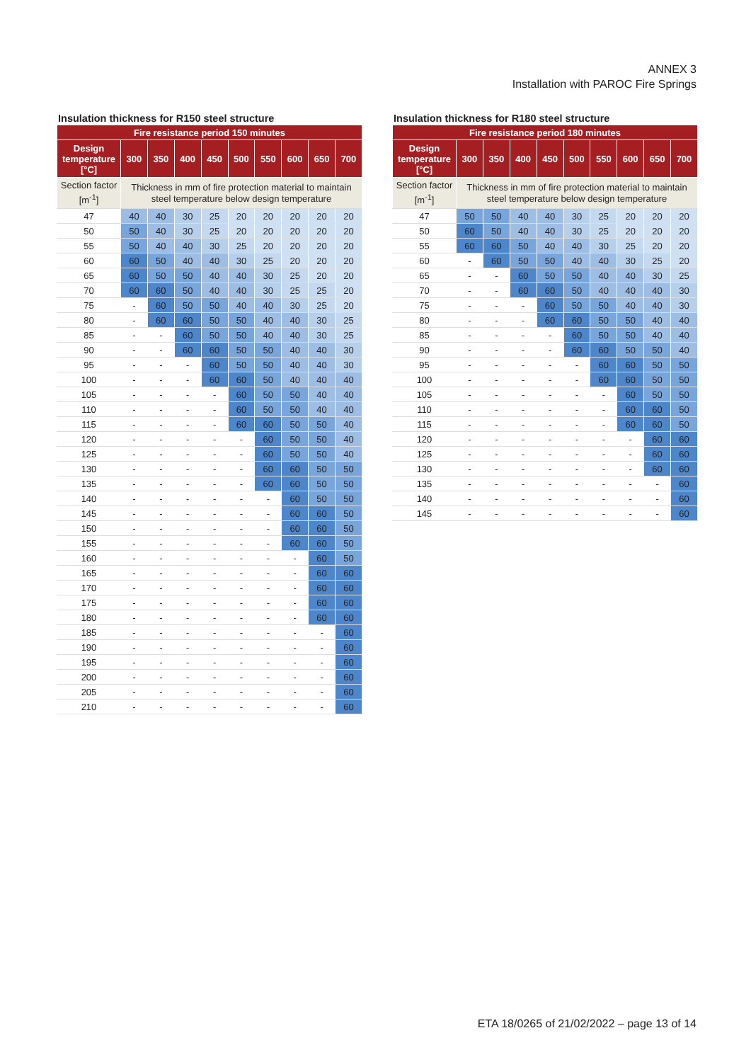ANNEX 3
Installation with PAROC Fire Springs
Insulation thickness for R150 steel structure
| Fire resistance period 150 minutes | | | | | | | | | |
| --- | --- | --- | --- | --- | --- | --- | --- | --- | --- |
| Design temperature [°C] | 300 | 350 | 400 | 450 | 500 | 550 | 600 | 650 | 700 |
| Section factor [m<sup>-1</sup>] | Thickness in mm of fire protection material to maintain steel temperature below design temperature | | | | | | | | |
| 47 | 40 | 40 | 30 | 25 | 20 | 20 | 20 | 20 | 20 |
| 50 | 50 | 40 | 30 | 25 | 20 | 20 | 20 | 20 | 20 |
| 55 | 50 | 40 | 40 | 30 | 25 | 20 | 20 | 20 | 20 |
| 60 | 60 | 50 | 40 | 40 | 30 | 25 | 20 | 20 | 20 |
| 65 | 60 | 50 | 50 | 40 | 40 | 30 | 25 | 20 | 20 |
| 70 | 60 | 60 | 50 | 40 | 40 | 30 | 25 | 25 | 20 |
| 75 | - | 60 | 50 | 50 | 40 | 40 | 30 | 25 | 20 |
| 80 | - | 60 | 60 | 50 | 50 | 40 | 40 | 30 | 25 |
| 85 | - | - | 60 | 50 | 50 | 40 | 40 | 30 | 25 |
| 90 | - | - | 60 | 60 | 50 | 50 | 40 | 40 | 30 |
| 95 | - | - | - | 60 | 50 | 50 | 40 | 40 | 30 |
| 100 | - | - | - | 60 | 60 | 50 | 40 | 40 | 40 |
| 105 | - | - | - | - | 60 | 50 | 50 | 40 | 40 |
| 110 | - | - | - | - | 60 | 50 | 50 | 40 | 40 |
| 115 | - | - | - | - | 60 | 60 | 50 | 50 | 40 |
| 120 | - | - | - | - | - | 60 | 50 | 50 | 40 |
| 125 | - | - | - | - | - | 60 | 50 | 50 | 40 |
| 130 | - | - | - | - | - | 60 | 60 | 50 | 50 |
| 135 | - | - | - | - | - | 60 | 60 | 50 | 50 |
| 140 | - | - | - | - | - | - | 60 | 50 | 50 |
| 145 | - | - | - | - | - | - | 60 | 60 | 50 |
| 150 | - | - | - | - | - | - | 60 | 60 | 50 |
| 155 | - | - | - | - | - | - | 60 | 60 | 50 |
| 160 | - | - | - | - | - | - | - | 60 | 50 |
| 165 | - | - | - | - | - | - | - | 60 | 60 |
| 170 | - | - | - | - | - | - | - | 60 | 60 |
| 175 | - | - | - | - | - | - | - | 60 | 60 |
| 180 | - | - | - | - | - | - | - | 60 | 60 |
| 185 | - | - | - | - | - | - | - | - | 60 |
| 190 | - | - | - | - | - | - | - | - | 60 |
| 195 | - | - | - | - | - | - | - | - | 60 |
| 200 | - | - | - | - | - | - | - | - | 60 |
| 205 | - | - | - | - | - | - | - | - | 60 |
| 210 | - | - | - | - | - | - | - | - | 60 |
Insulation thickness for R180 steel structure
| Fire resistance period 180 minutes | | | | | | | | | |
| --- | --- | --- | --- | --- | --- | --- | --- | --- | --- |
| Design temperature [°C] | 300 | 350 | 400 | 450 | 500 | 550 | 600 | 650 | 700 |
| Section factor [m<sup>-1</sup>] | Thickness in mm of fire protection material to maintain steel temperature below design temperature | | | | | | | | |
| 47 | 50 | 50 | 40 | 40 | 30 | 25 | 20 | 20 | 20 |
| 50 | 60 | 50 | 40 | 40 | 30 | 25 | 20 | 20 | 20 |
| 55 | 60 | 60 | 50 | 40 | 40 | 30 | 25 | 20 | 20 |
| 60 | - | 60 | 50 | 50 | 40 | 40 | 30 | 25 | 20 |
| 65 | - | - | 60 | 50 | 50 | 40 | 40 | 30 | 25 |
| 70 | - | - | 60 | 60 | 50 | 40 | 40 | 40 | 30 |
| 75 | - | - | - | 60 | 50 | 50 | 40 | 40 | 30 |
| 80 | - | - | - | 60 | 60 | 50 | 50 | 40 | 40 |
| 85 | - | - | - | - | 60 | 50 | 50 | 40 | 40 |
| 90 | - | - | - | - | 60 | 60 | 50 | 50 | 40 |
| 95 | - | - | - | - | - | 60 | 60 | 50 | 50 |
| 100 | - | - | - | - | - | 60 | 60 | 50 | 50 |
| 105 | - | - | - | - | - | - | 60 | 50 | 50 |
| 110 | - | - | - | - | - | - | 60 | 60 | 50 |
| 115 | - | - | - | - | - | - | 60 | 60 | 50 |
| 120 | - | - | - | - | - | - | - | 60 | 60 |
| 125 | - | - | - | - | - | - | - | 60 | 60 |
| 130 | - | - | - | - | - | - | - | 60 | 60 |
| 135 | - | - | - | - | - | - | - | - | 60 |
| 140 | - | - | - | - | - | - | - | - | 60 |
| 145 | - | - | - | - | - | - | - | - | 60 |
ETA 18/0265 of 21/02/2022 – page 13 of 14